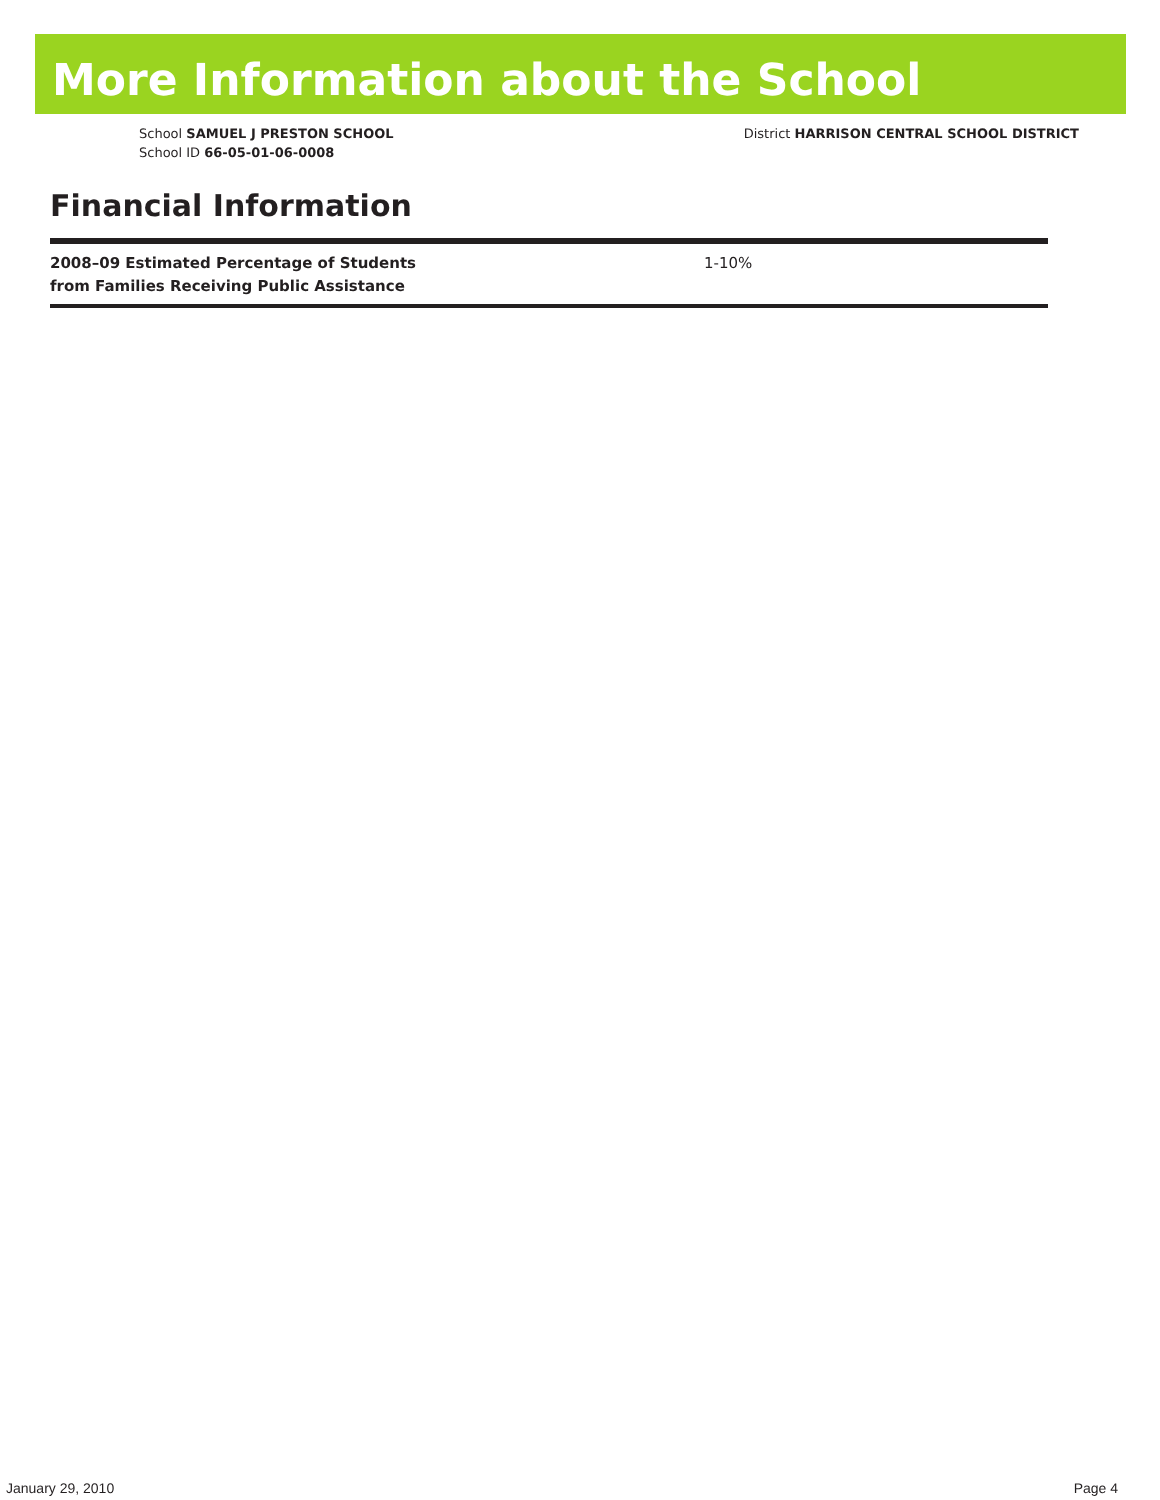More Information about the School
School SAMUEL J PRESTON SCHOOL
School ID 66-05-01-06-0008
District HARRISON CENTRAL SCHOOL DISTRICT
Financial Information
| 2008–09 Estimated Percentage of Students from Families Receiving Public Assistance | 1-10% |
January 29, 2010 Page 4